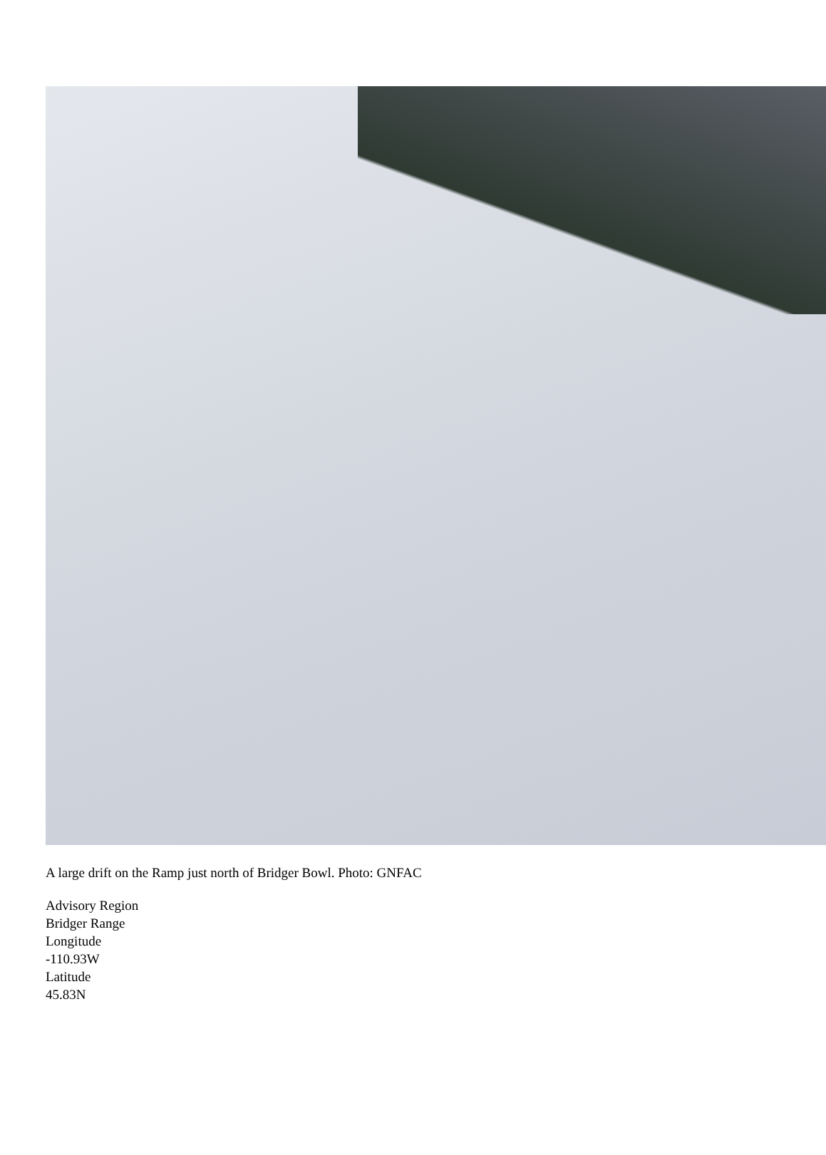A large drift on the Ramp just north of Bridger Bowl. Photo: GNFAC
Advisory Region
Bridger Range
Longitude
-110.93W
Latitude
45.83N